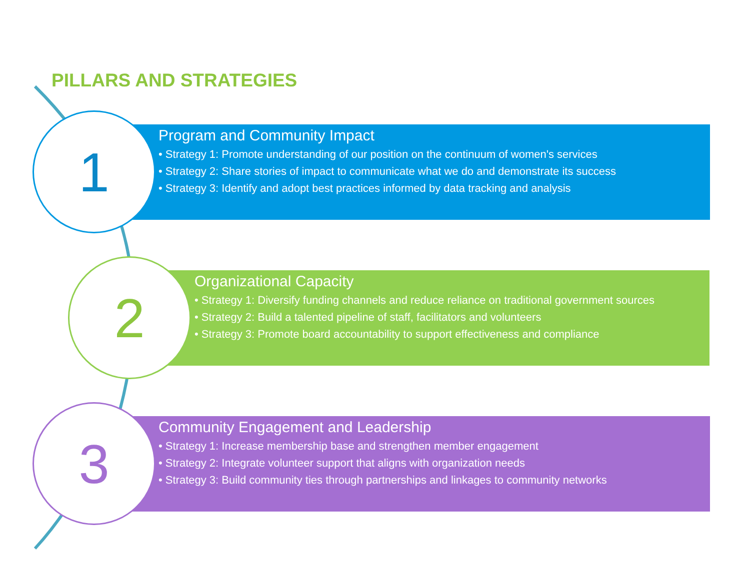PILLARS AND STRATEGIES
Program and Community Impact
• Strategy 1: Promote understanding of our position on the continuum of women's services
• Strategy 2: Share stories of impact to communicate what we do and demonstrate its success
• Strategy 3: Identify and adopt best practices informed by data tracking and analysis
1
Organizational Capacity
• Strategy 1: Diversify funding channels and reduce reliance on traditional government sources
• Strategy 2: Build a talented pipeline of staff, facilitators and volunteers
• Strategy 3: Promote board accountability to support effectiveness and compliance
2
Community Engagement and Leadership
• Strategy 1: Increase membership base and strengthen member engagement
• Strategy 2: Integrate volunteer support that aligns with organization needs
• Strategy 3: Build community ties through partnerships and linkages to community networks
3